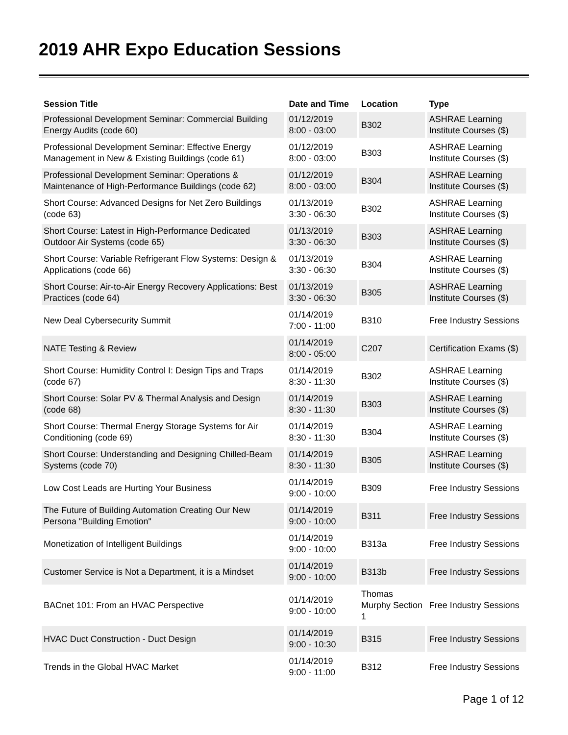2019 AHR Expo Education Sessions
| Session Title | Date and Time | Location | Type |
| --- | --- | --- | --- |
| Professional Development Seminar: Commercial Building Energy Audits (code 60) | 01/12/2019 8:00 - 03:00 | B302 | ASHRAE Learning Institute Courses ($) |
| Professional Development Seminar: Effective Energy Management in New & Existing Buildings (code 61) | 01/12/2019 8:00 - 03:00 | B303 | ASHRAE Learning Institute Courses ($) |
| Professional Development Seminar: Operations & Maintenance of High-Performance Buildings (code 62) | 01/12/2019 8:00 - 03:00 | B304 | ASHRAE Learning Institute Courses ($) |
| Short Course: Advanced Designs for Net Zero Buildings (code 63) | 01/13/2019 3:30 - 06:30 | B302 | ASHRAE Learning Institute Courses ($) |
| Short Course: Latest in High-Performance Dedicated Outdoor Air Systems (code 65) | 01/13/2019 3:30 - 06:30 | B303 | ASHRAE Learning Institute Courses ($) |
| Short Course: Variable Refrigerant Flow Systems: Design & Applications (code 66) | 01/13/2019 3:30 - 06:30 | B304 | ASHRAE Learning Institute Courses ($) |
| Short Course: Air-to-Air Energy Recovery Applications: Best Practices (code 64) | 01/13/2019 3:30 - 06:30 | B305 | ASHRAE Learning Institute Courses ($) |
| New Deal Cybersecurity Summit | 01/14/2019 7:00 - 11:00 | B310 | Free Industry Sessions |
| NATE Testing & Review | 01/14/2019 8:00 - 05:00 | C207 | Certification Exams ($) |
| Short Course: Humidity Control I: Design Tips and Traps (code 67) | 01/14/2019 8:30 - 11:30 | B302 | ASHRAE Learning Institute Courses ($) |
| Short Course: Solar PV & Thermal Analysis and Design (code 68) | 01/14/2019 8:30 - 11:30 | B303 | ASHRAE Learning Institute Courses ($) |
| Short Course: Thermal Energy Storage Systems for Air Conditioning (code 69) | 01/14/2019 8:30 - 11:30 | B304 | ASHRAE Learning Institute Courses ($) |
| Short Course: Understanding and Designing Chilled-Beam Systems (code 70) | 01/14/2019 8:30 - 11:30 | B305 | ASHRAE Learning Institute Courses ($) |
| Low Cost Leads are Hurting Your Business | 01/14/2019 9:00 - 10:00 | B309 | Free Industry Sessions |
| The Future of Building Automation Creating Our New Persona "Building Emotion" | 01/14/2019 9:00 - 10:00 | B311 | Free Industry Sessions |
| Monetization of Intelligent Buildings | 01/14/2019 9:00 - 10:00 | B313a | Free Industry Sessions |
| Customer Service is Not a Department, it is a Mindset | 01/14/2019 9:00 - 10:00 | B313b | Free Industry Sessions |
| BACnet 101: From an HVAC Perspective | 01/14/2019 9:00 - 10:00 | Thomas Murphy Section 1 | Free Industry Sessions |
| HVAC Duct Construction - Duct Design | 01/14/2019 9:00 - 10:30 | B315 | Free Industry Sessions |
| Trends in the Global HVAC Market | 01/14/2019 9:00 - 11:00 | B312 | Free Industry Sessions |
Page 1 of 12